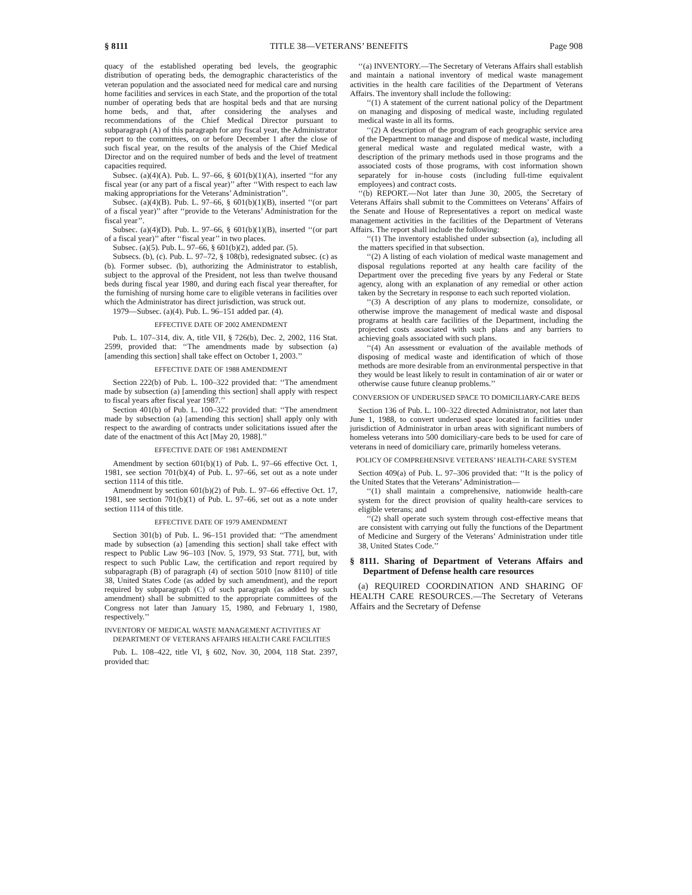§ 8111 TITLE 38—VETERANS’ BENEFITS Page 908
quacy of the established operating bed levels, the geographic distribution of operating beds, the demographic characteristics of the veteran population and the associated need for medical care and nursing home facilities and services in each State, and the proportion of the total number of operating beds that are hospital beds and that are nursing home beds, and that, after considering the analyses and recommendations of the Chief Medical Director pursuant to subparagraph (A) of this paragraph for any fiscal year, the Administrator report to the committees, on or before December 1 after the close of such fiscal year, on the results of the analysis of the Chief Medical Director and on the required number of beds and the level of treatment capacities required.
Subsec. (a)(4)(A). Pub. L. 97–66, § 601(b)(1)(A), inserted ‘‘for any fiscal year (or any part of a fiscal year)’’ after ‘‘With respect to each law making appropriations for the Veterans’ Administration’’.
Subsec. (a)(4)(B). Pub. L. 97–66, § 601(b)(1)(B), inserted ‘‘(or part of a fiscal year)’’ after ‘‘provide to the Veterans’ Administration for the fiscal year’’.
Subsec. (a)(4)(D). Pub. L. 97–66, § 601(b)(1)(B), inserted ‘‘(or part of a fiscal year)’’ after ‘‘fiscal year’’ in two places.
Subsec. (a)(5). Pub. L. 97–66, § 601(b)(2), added par. (5).
Subsecs. (b), (c). Pub. L. 97–72, § 108(b), redesignated subsec. (c) as (b). Former subsec. (b), authorizing the Administrator to establish, subject to the approval of the President, not less than twelve thousand beds during fiscal year 1980, and during each fiscal year thereafter, for the furnishing of nursing home care to eligible veterans in facilities over which the Administrator has direct jurisdiction, was struck out.
1979—Subsec. (a)(4). Pub. L. 96–151 added par. (4).
EFFECTIVE DATE OF 2002 AMENDMENT
Pub. L. 107–314, div. A, title VII, § 726(b), Dec. 2, 2002, 116 Stat. 2599, provided that: ‘‘The amendments made by subsection (a) [amending this section] shall take effect on October 1, 2003.’’
EFFECTIVE DATE OF 1988 AMENDMENT
Section 222(b) of Pub. L. 100–322 provided that: ‘‘The amendment made by subsection (a) [amending this section] shall apply with respect to fiscal years after fiscal year 1987.’’
Section 401(b) of Pub. L. 100–322 provided that: ‘‘The amendment made by subsection (a) [amending this section] shall apply only with respect to the awarding of contracts under solicitations issued after the date of the enactment of this Act [May 20, 1988].’’
EFFECTIVE DATE OF 1981 AMENDMENT
Amendment by section 601(b)(1) of Pub. L. 97–66 effective Oct. 1, 1981, see section 701(b)(4) of Pub. L. 97–66, set out as a note under section 1114 of this title.
Amendment by section 601(b)(2) of Pub. L. 97–66 effective Oct. 17, 1981, see section 701(b)(1) of Pub. L. 97–66, set out as a note under section 1114 of this title.
EFFECTIVE DATE OF 1979 AMENDMENT
Section 301(b) of Pub. L. 96–151 provided that: ‘‘The amendment made by subsection (a) [amending this section] shall take effect with respect to Public Law 96–103 [Nov. 5, 1979, 93 Stat. 771], but, with respect to such Public Law, the certification and report required by subparagraph (B) of paragraph (4) of section 5010 [now 8110] of title 38, United States Code (as added by such amendment), and the report required by subparagraph (C) of such paragraph (as added by such amendment) shall be submitted to the appropriate committees of the Congress not later than January 15, 1980, and February 1, 1980, respectively.’’
INVENTORY OF MEDICAL WASTE MANAGEMENT ACTIVITIES AT DEPARTMENT OF VETERANS AFFAIRS HEALTH CARE FACILITIES
Pub. L. 108–422, title VI, § 602, Nov. 30, 2004, 118 Stat. 2397, provided that:
‘‘(a) INVENTORY.—The Secretary of Veterans Affairs shall establish and maintain a national inventory of medical waste management activities in the health care facilities of the Department of Veterans Affairs. The inventory shall include the following:
‘‘(1) A statement of the current national policy of the Department on managing and disposing of medical waste, including regulated medical waste in all its forms.
‘‘(2) A description of the program of each geographic service area of the Department to manage and dispose of medical waste, including general medical waste and regulated medical waste, with a description of the primary methods used in those programs and the associated costs of those programs, with cost information shown separately for in-house costs (including full-time equivalent employees) and contract costs.
‘‘(b) REPORT.—Not later than June 30, 2005, the Secretary of Veterans Affairs shall submit to the Committees on Veterans’ Affairs of the Senate and House of Representatives a report on medical waste management activities in the facilities of the Department of Veterans Affairs. The report shall include the following:
‘‘(1) The inventory established under subsection (a), including all the matters specified in that subsection.
‘‘(2) A listing of each violation of medical waste management and disposal regulations reported at any health care facility of the Department over the preceding five years by any Federal or State agency, along with an explanation of any remedial or other action taken by the Secretary in response to each such reported violation.
‘‘(3) A description of any plans to modernize, consolidate, or otherwise improve the management of medical waste and disposal programs at health care facilities of the Department, including the projected costs associated with such plans and any barriers to achieving goals associated with such plans.
‘‘(4) An assessment or evaluation of the available methods of disposing of medical waste and identification of which of those methods are more desirable from an environmental perspective in that they would be least likely to result in contamination of air or water or otherwise cause future cleanup problems.’’
CONVERSION OF UNDERUSED SPACE TO DOMICILIARY-CARE BEDS
Section 136 of Pub. L. 100–322 directed Administrator, not later than June 1, 1988, to convert underused space located in facilities under jurisdiction of Administrator in urban areas with significant numbers of homeless veterans into 500 domiciliary-care beds to be used for care of veterans in need of domiciliary care, primarily homeless veterans.
POLICY OF COMPREHENSIVE VETERANS’ HEALTH-CARE SYSTEM
Section 409(a) of Pub. L. 97–306 provided that: ‘‘It is the policy of the United States that the Veterans’ Administration—
‘‘(1) shall maintain a comprehensive, nationwide health-care system for the direct provision of quality health-care services to eligible veterans; and
‘‘(2) shall operate such system through cost-effective means that are consistent with carrying out fully the functions of the Department of Medicine and Surgery of the Veterans’ Administration under title 38, United States Code.’’
§ 8111. Sharing of Department of Veterans Affairs and Department of Defense health care resources
(a) REQUIRED COORDINATION AND SHARING OF HEALTH CARE RESOURCES.—The Secretary of Veterans Affairs and the Secretary of Defense